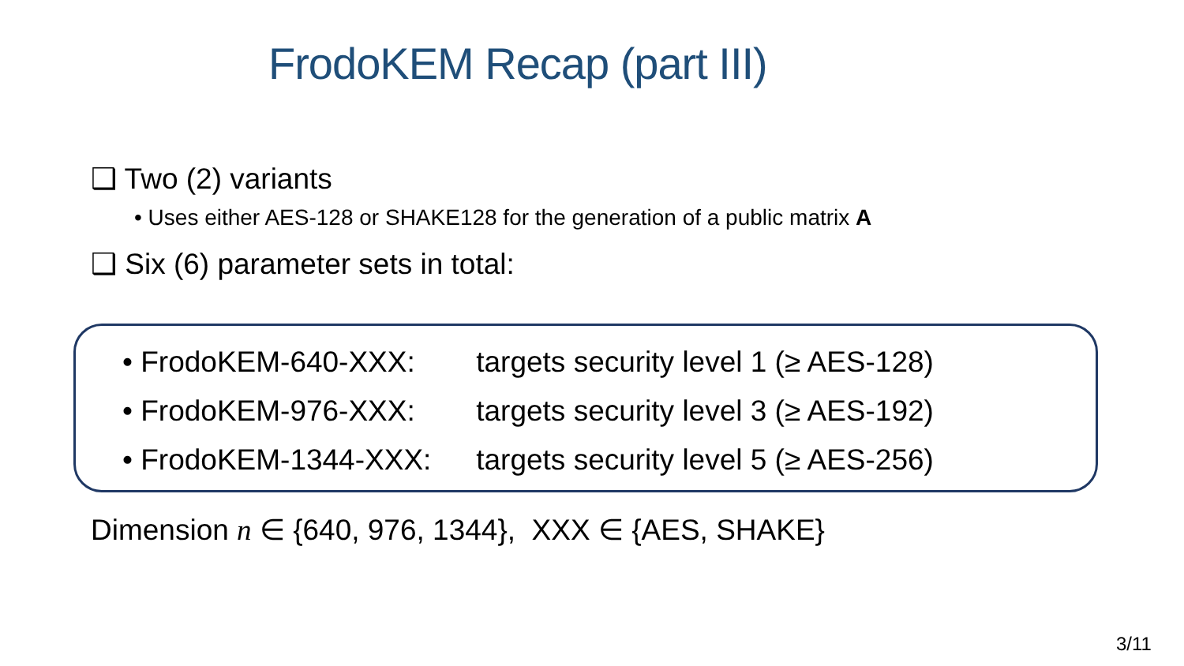FrodoKEM Recap (part III)
❑ Two (2) variants
• Uses either AES-128 or SHAKE128 for the generation of a public matrix A
❑ Six (6) parameter sets in total:
• FrodoKEM-640-XXX: targets security level 1 (≥ AES-128)
• FrodoKEM-976-XXX: targets security level 3 (≥ AES-192)
• FrodoKEM-1344-XXX: targets security level 5 (≥ AES-256)
Dimension n ∈ {640, 976, 1344}, XXX ∈ {AES, SHAKE}
3/11